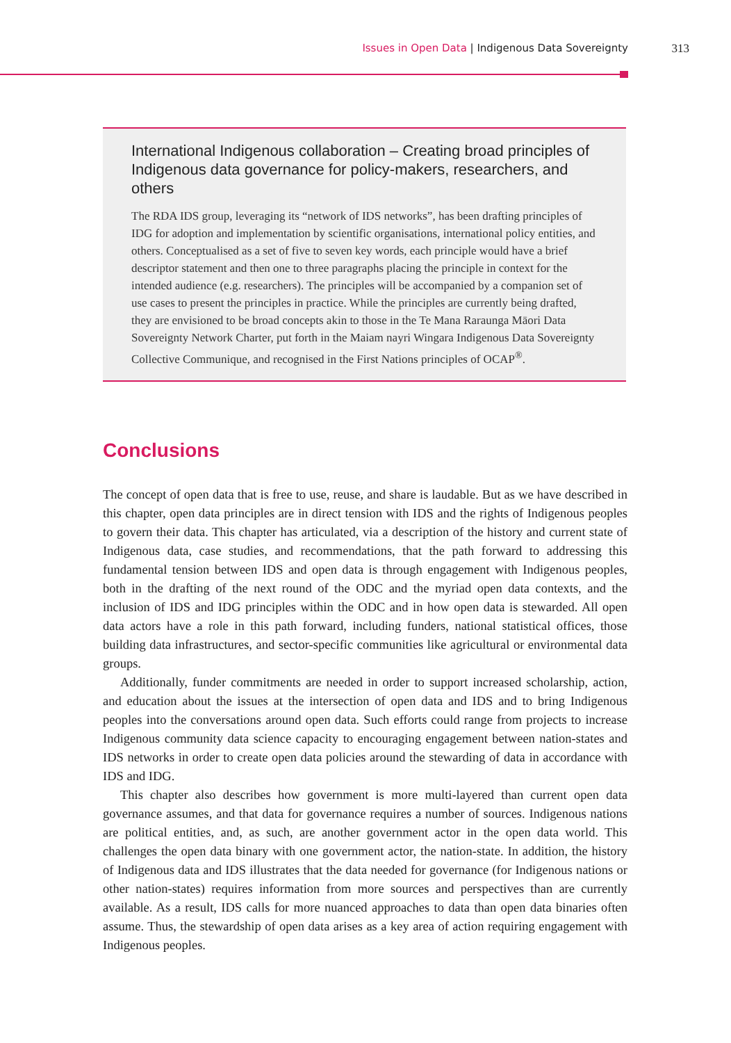Issues in Open Data | Indigenous Data Sovereignty 313
International Indigenous collaboration – Creating broad principles of Indigenous data governance for policy-makers, researchers, and others
The RDA IDS group, leveraging its “network of IDS networks”, has been drafting principles of IDG for adoption and implementation by scientific organisations, international policy entities, and others. Conceptualised as a set of five to seven key words, each principle would have a brief descriptor statement and then one to three paragraphs placing the principle in context for the intended audience (e.g. researchers). The principles will be accompanied by a companion set of use cases to present the principles in practice. While the principles are currently being drafted, they are envisioned to be broad concepts akin to those in the Te Mana Raraunga Māori Data Sovereignty Network Charter, put forth in the Maiam nayri Wingara Indigenous Data Sovereignty Collective Communique, and recognised in the First Nations principles of OCAP<sup>®</sup>.
Conclusions
The concept of open data that is free to use, reuse, and share is laudable. But as we have described in this chapter, open data principles are in direct tension with IDS and the rights of Indigenous peoples to govern their data. This chapter has articulated, via a description of the history and current state of Indigenous data, case studies, and recommendations, that the path forward to addressing this fundamental tension between IDS and open data is through engagement with Indigenous peoples, both in the drafting of the next round of the ODC and the myriad open data contexts, and the inclusion of IDS and IDG principles within the ODC and in how open data is stewarded. All open data actors have a role in this path forward, including funders, national statistical offices, those building data infrastructures, and sector-specific communities like agricultural or environmental data groups.
Additionally, funder commitments are needed in order to support increased scholarship, action, and education about the issues at the intersection of open data and IDS and to bring Indigenous peoples into the conversations around open data. Such efforts could range from projects to increase Indigenous community data science capacity to encouraging engagement between nation-states and IDS networks in order to create open data policies around the stewarding of data in accordance with IDS and IDG.
This chapter also describes how government is more multi-layered than current open data governance assumes, and that data for governance requires a number of sources. Indigenous nations are political entities, and, as such, are another government actor in the open data world. This challenges the open data binary with one government actor, the nation-state. In addition, the history of Indigenous data and IDS illustrates that the data needed for governance (for Indigenous nations or other nation-states) requires information from more sources and perspectives than are currently available. As a result, IDS calls for more nuanced approaches to data than open data binaries often assume. Thus, the stewardship of open data arises as a key area of action requiring engagement with Indigenous peoples.